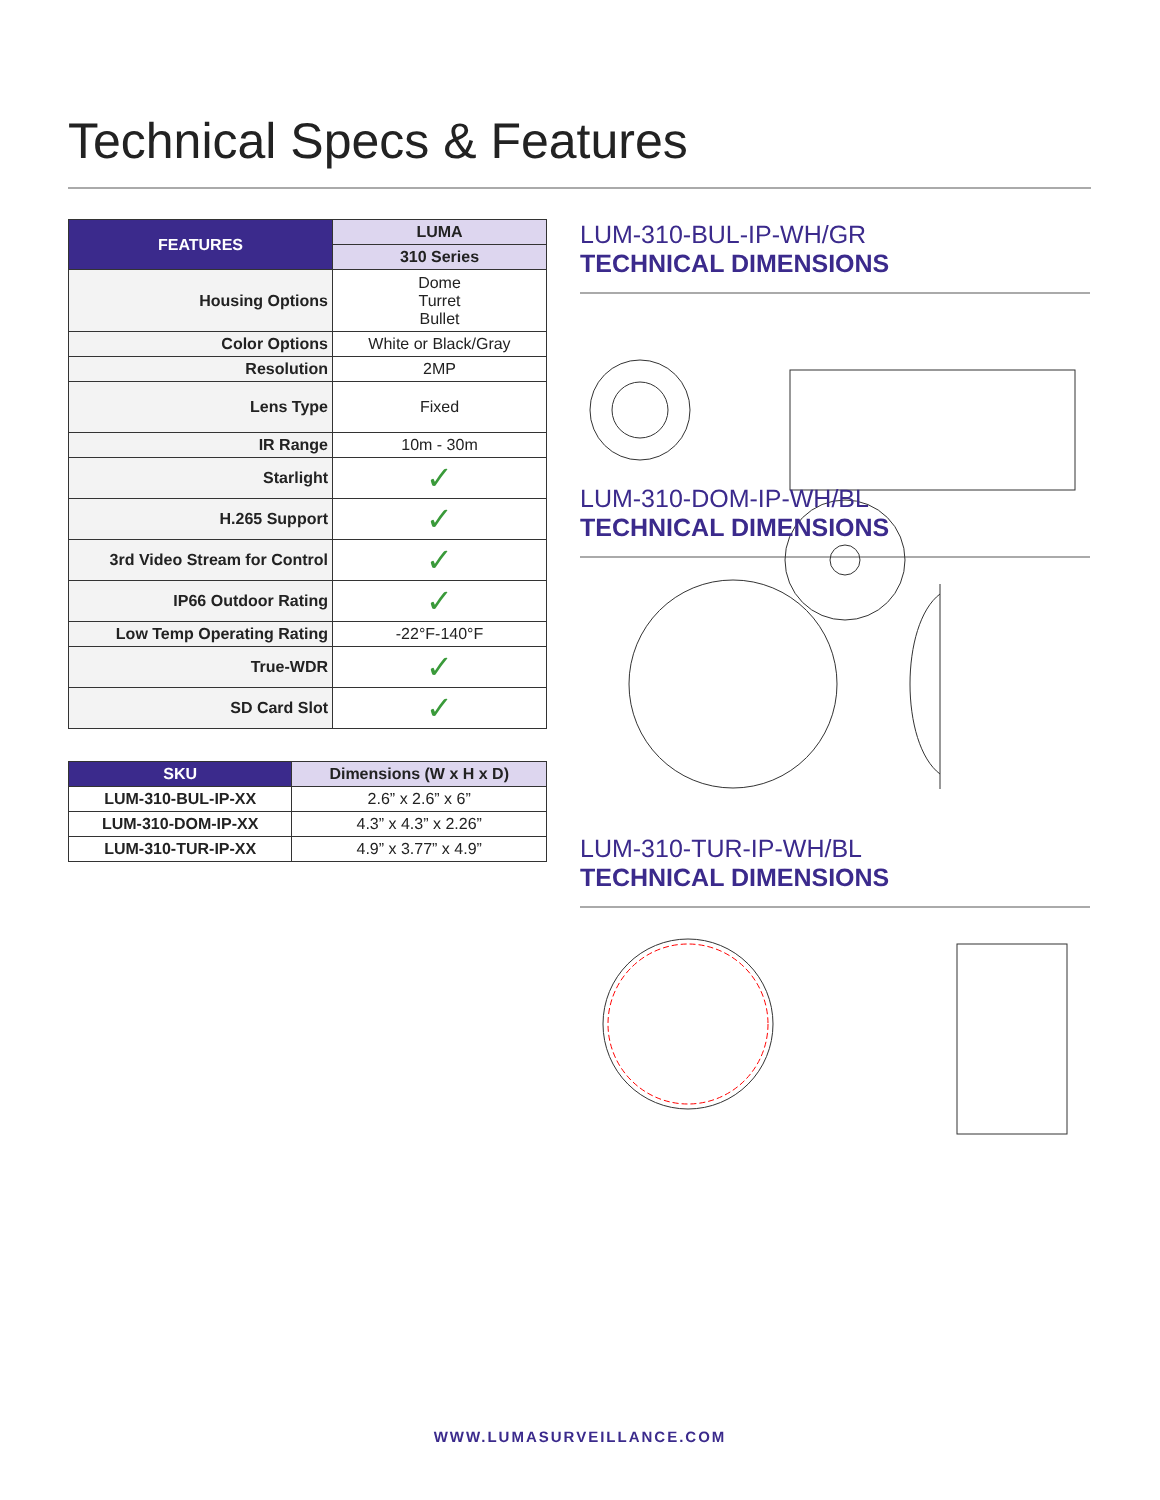Technical Specs & Features
| FEATURES | LUMA |
| --- | --- |
| | 310 Series |
| Housing Options | Dome Turret Bullet |
| Color Options | White or Black/Gray |
| Resolution | 2MP |
| Lens Type | Fixed |
| IR Range | 10m - 30m |
| Starlight | ✓ |
| H.265 Support | ✓ |
| 3rd Video Stream for Control | ✓ |
| IP66 Outdoor Rating | ✓ |
| Low Temp Operating Rating | -22°F-140°F |
| True-WDR | ✓ |
| SD Card Slot | ✓ |
| SKU | Dimensions (W x H x D) |
| --- | --- |
| LUM-310-BUL-IP-XX | 2.6” x 2.6” x 6” |
| LUM-310-DOM-IP-XX | 4.3” x 4.3” x 2.26” |
| LUM-310-TUR-IP-XX | 4.9” x 3.77” x 4.9” |
LUM-310-BUL-IP-WH/GR
TECHNICAL DIMENSIONS
LUM-310-DOM-IP-WH/BL
TECHNICAL DIMENSIONS
LUM-310-TUR-IP-WH/BL
TECHNICAL DIMENSIONS
WWW.LUMASURVEILLANCE.COM